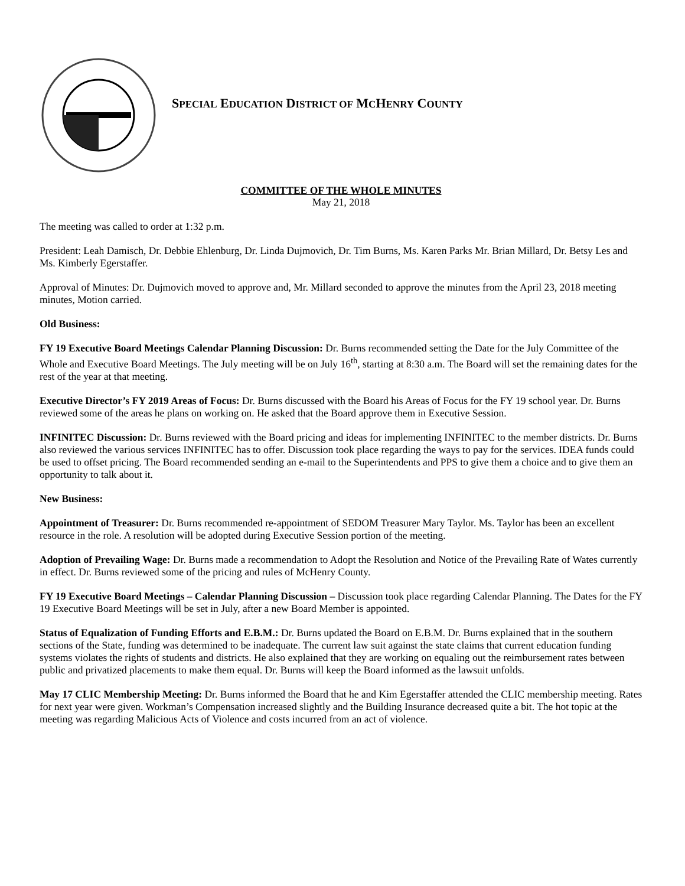SPECIAL EDUCATION DISTRICT OF MCHENRY COUNTY
COMMITTEE OF THE WHOLE MINUTES
May 21, 2018
The meeting was called to order at 1:32 p.m.
President: Leah Damisch, Dr. Debbie Ehlenburg, Dr. Linda Dujmovich, Dr. Tim Burns, Ms. Karen Parks Mr. Brian Millard, Dr. Betsy Les and Ms. Kimberly Egerstaffer.
Approval of Minutes: Dr. Dujmovich moved to approve and, Mr. Millard seconded to approve the minutes from the April 23, 2018 meeting minutes, Motion carried.
Old Business:
FY 19 Executive Board Meetings Calendar Planning Discussion: Dr. Burns recommended setting the Date for the July Committee of the Whole and Executive Board Meetings. The July meeting will be on July 16<sup>th</sup>, starting at 8:30 a.m. The Board will set the remaining dates for the rest of the year at that meeting.
Executive Director’s FY 2019 Areas of Focus: Dr. Burns discussed with the Board his Areas of Focus for the FY 19 school year. Dr. Burns reviewed some of the areas he plans on working on. He asked that the Board approve them in Executive Session.
INFINITEC Discussion: Dr. Burns reviewed with the Board pricing and ideas for implementing INFINITEC to the member districts. Dr. Burns also reviewed the various services INFINITEC has to offer. Discussion took place regarding the ways to pay for the services. IDEA funds could be used to offset pricing. The Board recommended sending an e-mail to the Superintendents and PPS to give them a choice and to give them an opportunity to talk about it.
New Business:
Appointment of Treasurer: Dr. Burns recommended re-appointment of SEDOM Treasurer Mary Taylor. Ms. Taylor has been an excellent resource in the role. A resolution will be adopted during Executive Session portion of the meeting.
Adoption of Prevailing Wage: Dr. Burns made a recommendation to Adopt the Resolution and Notice of the Prevailing Rate of Wates currently in effect. Dr. Burns reviewed some of the pricing and rules of McHenry County.
FY 19 Executive Board Meetings – Calendar Planning Discussion – Discussion took place regarding Calendar Planning. The Dates for the FY 19 Executive Board Meetings will be set in July, after a new Board Member is appointed.
Status of Equalization of Funding Efforts and E.B.M.: Dr. Burns updated the Board on E.B.M. Dr. Burns explained that in the southern sections of the State, funding was determined to be inadequate. The current law suit against the state claims that current education funding systems violates the rights of students and districts. He also explained that they are working on equaling out the reimbursement rates between public and privatized placements to make them equal. Dr. Burns will keep the Board informed as the lawsuit unfolds.
May 17 CLIC Membership Meeting: Dr. Burns informed the Board that he and Kim Egerstaffer attended the CLIC membership meeting. Rates for next year were given. Workman’s Compensation increased slightly and the Building Insurance decreased quite a bit. The hot topic at the meeting was regarding Malicious Acts of Violence and costs incurred from an act of violence.